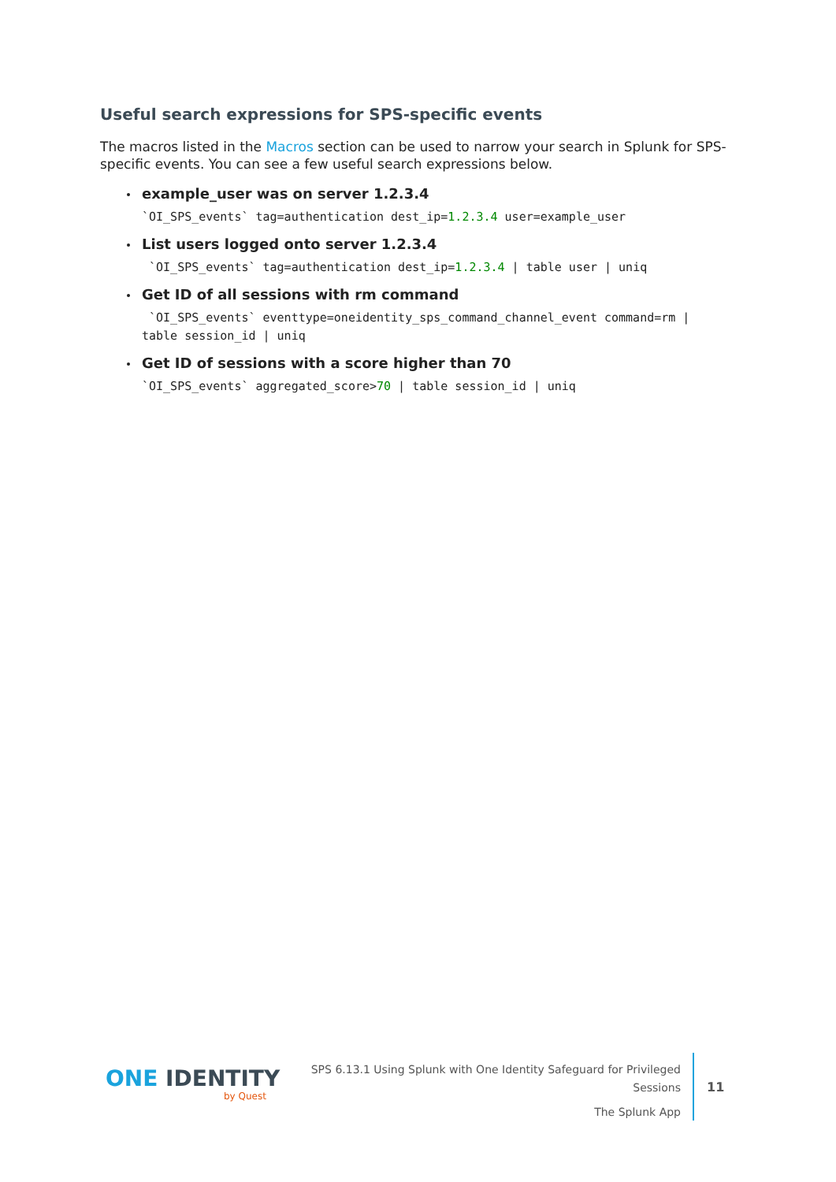Useful search expressions for SPS-specific events
The macros listed in the Macros section can be used to narrow your search in Splunk for SPS-specific events. You can see a few useful search expressions below.
example_user was on server 1.2.3.4
`OI_SPS_events` tag=authentication dest_ip=1.2.3.4 user=example_user
List users logged onto server 1.2.3.4
 `OI_SPS_events` tag=authentication dest_ip=1.2.3.4 | table user | uniq
Get ID of all sessions with rm command
 `OI_SPS_events` eventtype=oneidentity_sps_command_channel_event command=rm |
table session_id | uniq
Get ID of sessions with a score higher than 70
`OI_SPS_events` aggregated_score>70 | table session_id | uniq
ONE IDENTITY
by Quest
SPS 6.13.1 Using Splunk with One Identity Safeguard for Privileged Sessions
The Splunk App
11